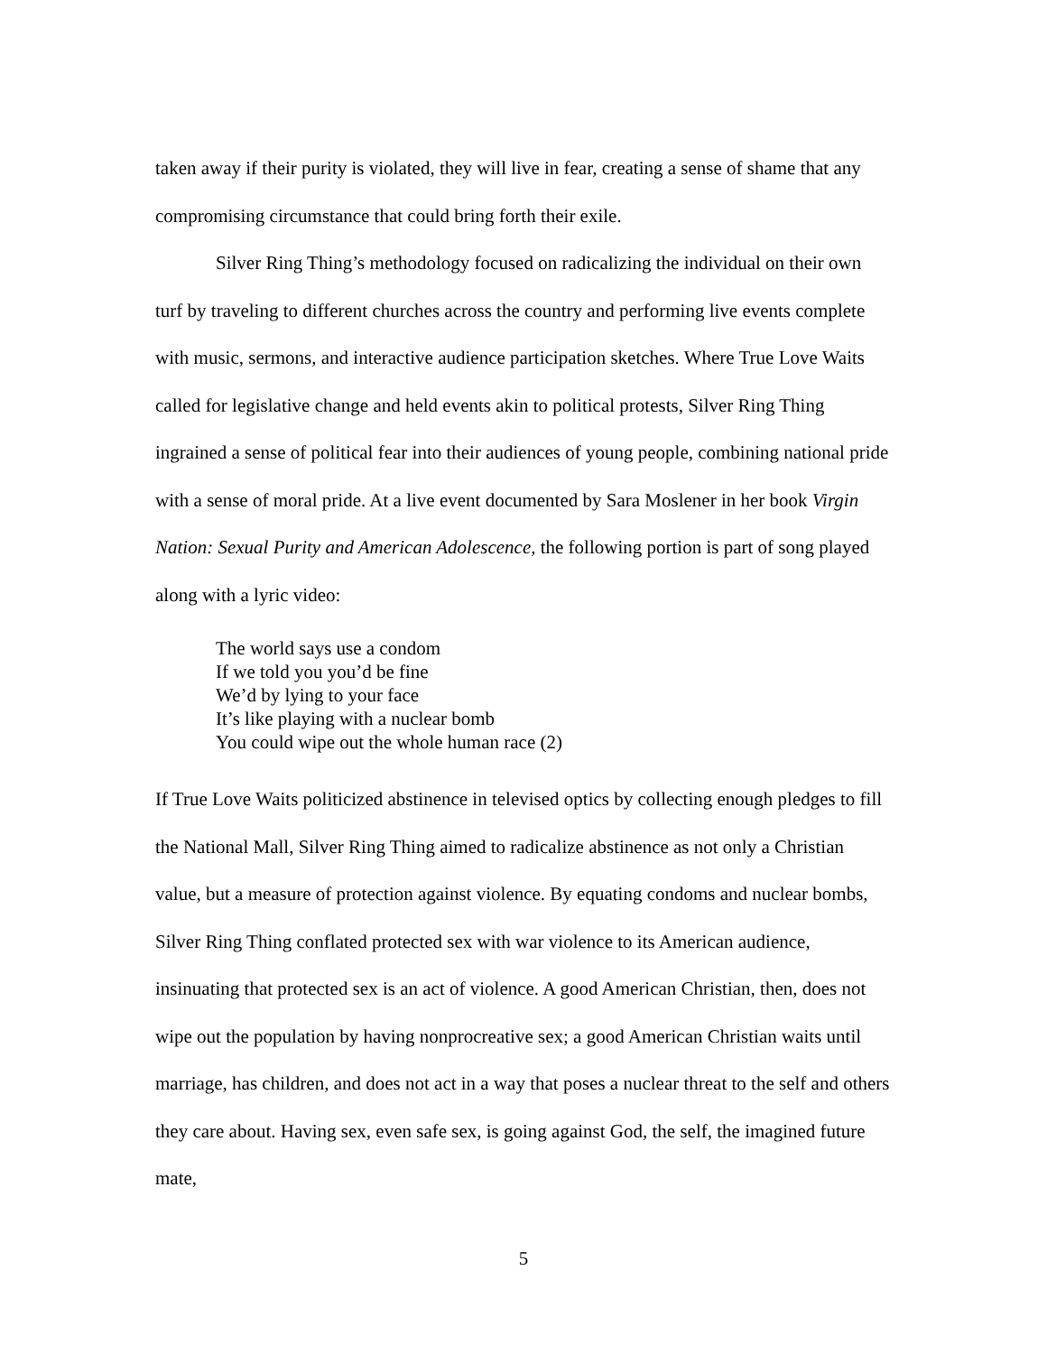taken away if their purity is violated, they will live in fear, creating a sense of shame that any compromising circumstance that could bring forth their exile.
Silver Ring Thing’s methodology focused on radicalizing the individual on their own turf by traveling to different churches across the country and performing live events complete with music, sermons, and interactive audience participation sketches. Where True Love Waits called for legislative change and held events akin to political protests, Silver Ring Thing ingrained a sense of political fear into their audiences of young people, combining national pride with a sense of moral pride. At a live event documented by Sara Moslener in her book Virgin Nation: Sexual Purity and American Adolescence, the following portion is part of song played along with a lyric video:
The world says use a condom
If we told you you’d be fine
We’d by lying to your face
It’s like playing with a nuclear bomb
You could wipe out the whole human race (2)
If True Love Waits politicized abstinence in televised optics by collecting enough pledges to fill the National Mall, Silver Ring Thing aimed to radicalize abstinence as not only a Christian value, but a measure of protection against violence. By equating condoms and nuclear bombs, Silver Ring Thing conflated protected sex with war violence to its American audience, insinuating that protected sex is an act of violence. A good American Christian, then, does not wipe out the population by having nonprocreative sex; a good American Christian waits until marriage, has children, and does not act in a way that poses a nuclear threat to the self and others they care about. Having sex, even safe sex, is going against God, the self, the imagined future mate,
5